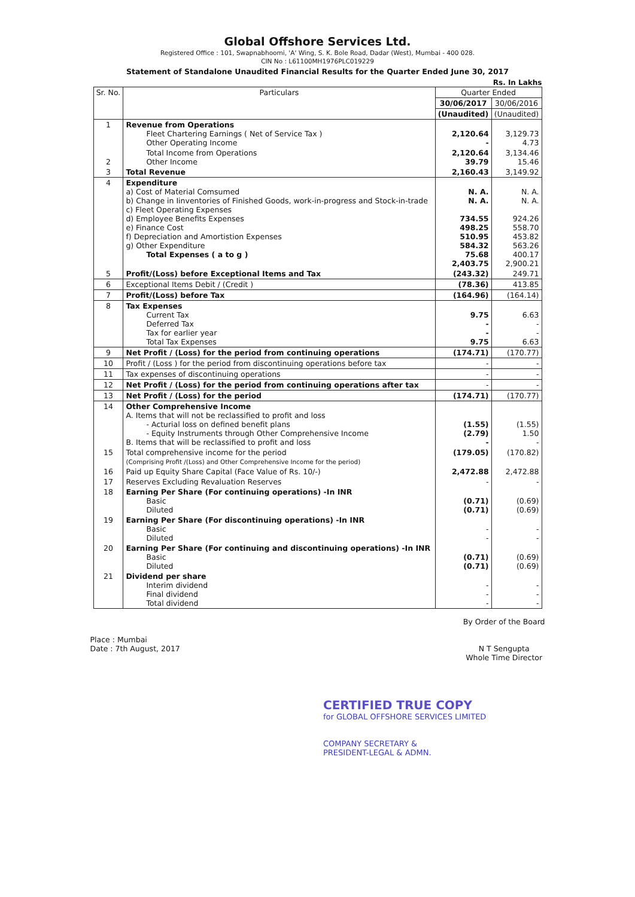Global Offshore Services Ltd.
Registered Office : 101, Swapnabhoomi, 'A' Wing, S. K. Bole Road, Dadar (West), Mumbai - 400 028.
CIN No : L61100MH1976PLC019229
Statement of Standalone Unaudited Financial Results for the Quarter Ended June 30, 2017
Rs. In Lakhs
| Sr. No. | Particulars | Quarter Ended | |
| --- | --- | --- | --- |
| | | 30/06/2017 | 30/06/2016 |
| | | (Unaudited) | (Unaudited) |
| 1 | Revenue from Operations Fleet Chartering Earnings ( Net of Service Tax ) Other Operating Income | 2,120.64 - | 3,129.73 4.73 |
| 2 | Total Income from Operations Other Income | 2,120.64 39.79 | 3,134.46 15.46 |
| 3 | Total Revenue | 2,160.43 | 3,149.92 |
| 4 | Expenditure a) Cost of Material Comsumed b) Change in Iinventories of Finished Goods, work-in-progress and Stock-in-trade c) Fleet Operating Expenses d) Employee Benefits Expenses e) Finance Cost f) Depreciation and Amortistion Expenses g) Other Expenditure Total Expenses ( a to g ) | N. A. N. A. 734.55 498.25 510.95 584.32 75.68 2,403.75 | N. A. N. A. 924.26 558.70 453.82 563.26 400.17 2,900.21 |
| 5 | Profit/(Loss) before Exceptional Items and Tax | (243.32) | 249.71 |
| 6 | Exceptional Items Debit / (Credit ) | (78.36) | 413.85 |
| 7 | Profit/(Loss) before Tax | (164.96) | (164.14) |
| 8 | Tax Expenses Current Tax Deferred Tax Tax for earlier year Total Tax Expenses | 9.75 - - 9.75 | 6.63 - - 6.63 |
| 9 | Net Profit / (Loss) for the period from continuing operations | (174.71) | (170.77) |
| 10 | Profit / (Loss ) for the period from discontinuing operations before tax | - | - |
| 11 | Tax expenses of discontinuing operations | - | - |
| 12 | Net Profit / (Loss) for the period from continuing operations after tax | - | - |
| 13 | Net Profit / (Loss) for the period | (174.71) | (170.77) |
| 14 | Other Comprehensive Income A. Items that will not be reclassified to profit and loss - Acturial loss on defined benefit plans - Equity Instruments through Other Comprehensive Income B. Items that will be reclassified to profit and loss | (1.55) (2.79) - | (1.55) 1.50 - |
| 15 | Total comprehensive income for the period (Comprising Profit /(Loss) and Other Comprehensive Income for the period) | (179.05) | (170.82) |
| 16 | Paid up Equity Share Capital (Face Value of Rs. 10/-) | 2,472.88 | 2,472.88 |
| 17 | Reserves Excluding Revaluation Reserves | - | - |
| 18 | Earning Per Share (For continuing operations) -In INR Basic Diluted | (0.71) (0.71) | (0.69) (0.69) |
| 19 | Earning Per Share (For discontinuing operations) -In INR Basic Diluted | - - | - - |
| 20 | Earning Per Share (For continuing and discontinuing operations) -In INR Basic Diluted | (0.71) (0.71) | (0.69) (0.69) |
| 21 | Dividend per share Interim dividend Final dividend Total dividend | - - - | - - - |
Place : Mumbai
Date : 7th August, 2017
By Order of the Board
N T Sengupta
Whole Time Director
CERTIFIED TRUE COPY
for GLOBAL OFFSHORE SERVICES LIMITED
COMPANY SECRETARY &
PRESIDENT-LEGAL & ADMN.